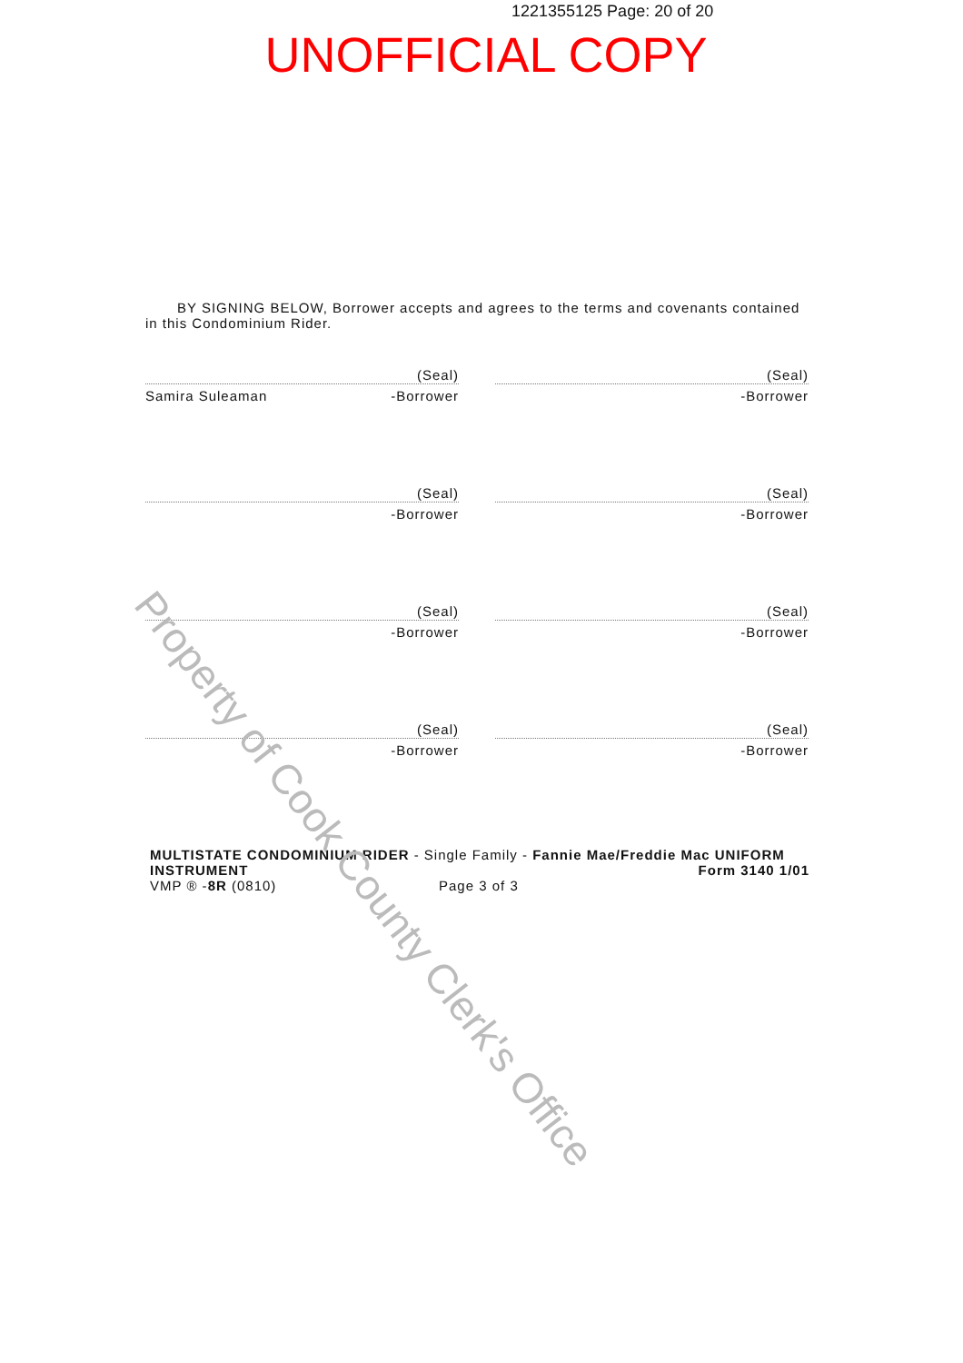1221355125 Page: 20 of 20
UNOFFICIAL COPY
BY SIGNING BELOW, Borrower accepts and agrees to the terms and covenants contained in this Condominium Rider.
(Seal)
Samira Suleaman -Borrower
(Seal)
-Borrower
(Seal)
-Borrower
(Seal)
-Borrower
(Seal)
-Borrower
(Seal)
-Borrower
(Seal)
-Borrower
(Seal)
-Borrower
MULTISTATE CONDOMINIUM RIDER - Single Family - Fannie Mae/Freddie Mac UNIFORM
INSTRUMENT Form 3140 1/01
VMP ® -8R (0810) Page 3 of 3
Property of Cook County Clerk's Office